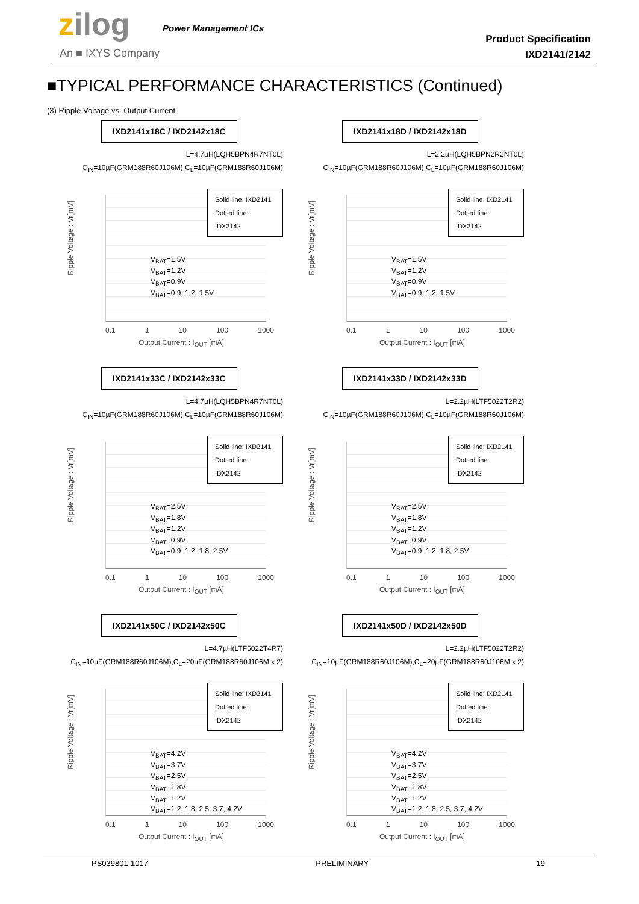zilog Power Management ICs
An ■ IXYS Company
Product Specification
IXD2141/2142
■TYPICAL PERFORMANCE CHARACTERISTICS (Continued)
(3) Ripple Voltage vs. Output Current
IXD2141x18C / IXD2142x18C
L=4.7µH(LQH5BPN4R7NT0L)
C<sub>IN</sub>=10µF(GRM188R60J106M),C<sub>L</sub>=10µF(GRM188R60J106M)
Ripple Voltage : Vr[mV]
Solid line: IXD2141
Dotted line: IDX2142
V<sub>BAT</sub>=1.5V
V<sub>BAT</sub>=1.2V
V<sub>BAT</sub>=0.9V
V<sub>BAT</sub>=0.9, 1.2, 1.5V
0.1 1 10 100 1000
Output Current : I<sub>OUT</sub> [mA]
IXD2141x18D / IXD2142x18D
L=2.2µH(LQH5BPN2R2NT0L)
C<sub>IN</sub>=10µF(GRM188R60J106M),C<sub>L</sub>=10µF(GRM188R60J106M)
Ripple Voltage : Vr[mV]
Solid line: IXD2141
Dotted line: IDX2142
V<sub>BAT</sub>=1.5V
V<sub>BAT</sub>=1.2V
V<sub>BAT</sub>=0.9V
V<sub>BAT</sub>=0.9, 1.2, 1.5V
0.1 1 10 100 1000
Output Current : I<sub>OUT</sub> [mA]
IXD2141x33C / IXD2142x33C
L=4.7µH(LQH5BPN4R7NT0L)
C<sub>IN</sub>=10µF(GRM188R60J106M),C<sub>L</sub>=10µF(GRM188R60J106M)
Ripple Voltage : Vr[mV]
Solid line: IXD2141
Dotted line: IDX2142
V<sub>BAT</sub>=2.5V
V<sub>BAT</sub>=1.8V
V<sub>BAT</sub>=1.2V
V<sub>BAT</sub>=0.9V
V<sub>BAT</sub>=0.9, 1.2, 1.8, 2.5V
0.1 1 10 100 1000
Output Current : I<sub>OUT</sub> [mA]
IXD2141x33D / IXD2142x33D
L=2.2µH(LTF5022T2R2)
C<sub>IN</sub>=10µF(GRM188R60J106M),C<sub>L</sub>=10µF(GRM188R60J106M)
Ripple Voltage : Vr[mV]
Solid line: IXD2141
Dotted line: IDX2142
V<sub>BAT</sub>=2.5V
V<sub>BAT</sub>=1.8V
V<sub>BAT</sub>=1.2V
V<sub>BAT</sub>=0.9V
V<sub>BAT</sub>=0.9, 1.2, 1.8, 2.5V
0.1 1 10 100 1000
Output Current : I<sub>OUT</sub> [mA]
IXD2141x50C / IXD2142x50C
L=4.7µH(LTF5022T4R7)
C<sub>IN</sub>=10µF(GRM188R60J106M),C<sub>L</sub>=20µF(GRM188R60J106M x 2)
Ripple Voltage : Vr[mV]
Solid line: IXD2141
Dotted line: IDX2142
V<sub>BAT</sub>=4.2V
V<sub>BAT</sub>=3.7V
V<sub>BAT</sub>=2.5V
V<sub>BAT</sub>=1.8V
V<sub>BAT</sub>=1.2V
V<sub>BAT</sub>=1.2, 1.8, 2.5, 3.7, 4.2V
0.1 1 10 100 1000
Output Current : I<sub>OUT</sub> [mA]
IXD2141x50D / IXD2142x50D
L=2.2µH(LTF5022T2R2)
C<sub>IN</sub>=10µF(GRM188R60J106M),C<sub>L</sub>=20µF(GRM188R60J106M x 2)
Ripple Voltage : Vr[mV]
Solid line: IXD2141
Dotted line: IDX2142
V<sub>BAT</sub>=4.2V
V<sub>BAT</sub>=3.7V
V<sub>BAT</sub>=2.5V
V<sub>BAT</sub>=1.8V
V<sub>BAT</sub>=1.2V
V<sub>BAT</sub>=1.2, 1.8, 2.5, 3.7, 4.2V
0.1 1 10 100 1000
Output Current : I<sub>OUT</sub> [mA]
PS039801-1017 PRELIMINARY 19